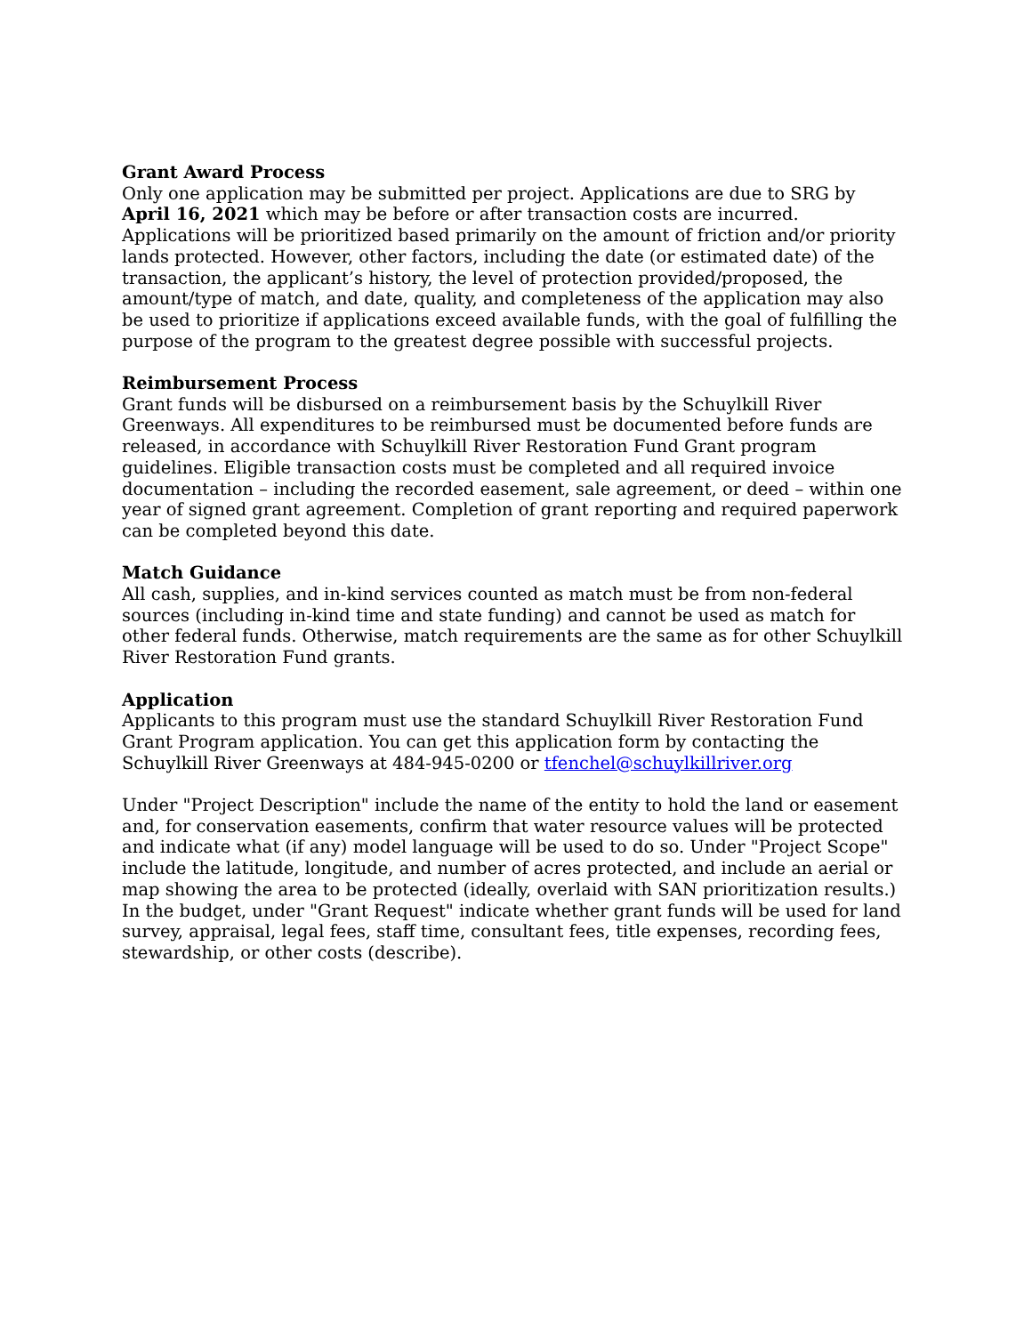Grant Award Process
Only one application may be submitted per project. Applications are due to SRG by April 16, 2021 which may be before or after transaction costs are incurred. Applications will be prioritized based primarily on the amount of friction and/or priority lands protected. However, other factors, including the date (or estimated date) of the transaction, the applicant’s history, the level of protection provided/proposed, the amount/type of match, and date, quality, and completeness of the application may also be used to prioritize if applications exceed available funds, with the goal of fulfilling the purpose of the program to the greatest degree possible with successful projects.
Reimbursement Process
Grant funds will be disbursed on a reimbursement basis by the Schuylkill River Greenways. All expenditures to be reimbursed must be documented before funds are released, in accordance with Schuylkill River Restoration Fund Grant program guidelines. Eligible transaction costs must be completed and all required invoice documentation – including the recorded easement, sale agreement, or deed – within one year of signed grant agreement. Completion of grant reporting and required paperwork can be completed beyond this date.
Match Guidance
All cash, supplies, and in-kind services counted as match must be from non-federal sources (including in-kind time and state funding) and cannot be used as match for other federal funds. Otherwise, match requirements are the same as for other Schuylkill River Restoration Fund grants.
Application
Applicants to this program must use the standard Schuylkill River Restoration Fund Grant Program application. You can get this application form by contacting the Schuylkill River Greenways at 484-945-0200 or tfenchel@schuylkillriver.org
Under "Project Description" include the name of the entity to hold the land or easement and, for conservation easements, confirm that water resource values will be protected and indicate what (if any) model language will be used to do so. Under "Project Scope" include the latitude, longitude, and number of acres protected, and include an aerial or map showing the area to be protected (ideally, overlaid with SAN prioritization results.) In the budget, under "Grant Request" indicate whether grant funds will be used for land survey, appraisal, legal fees, staff time, consultant fees, title expenses, recording fees, stewardship, or other costs (describe).